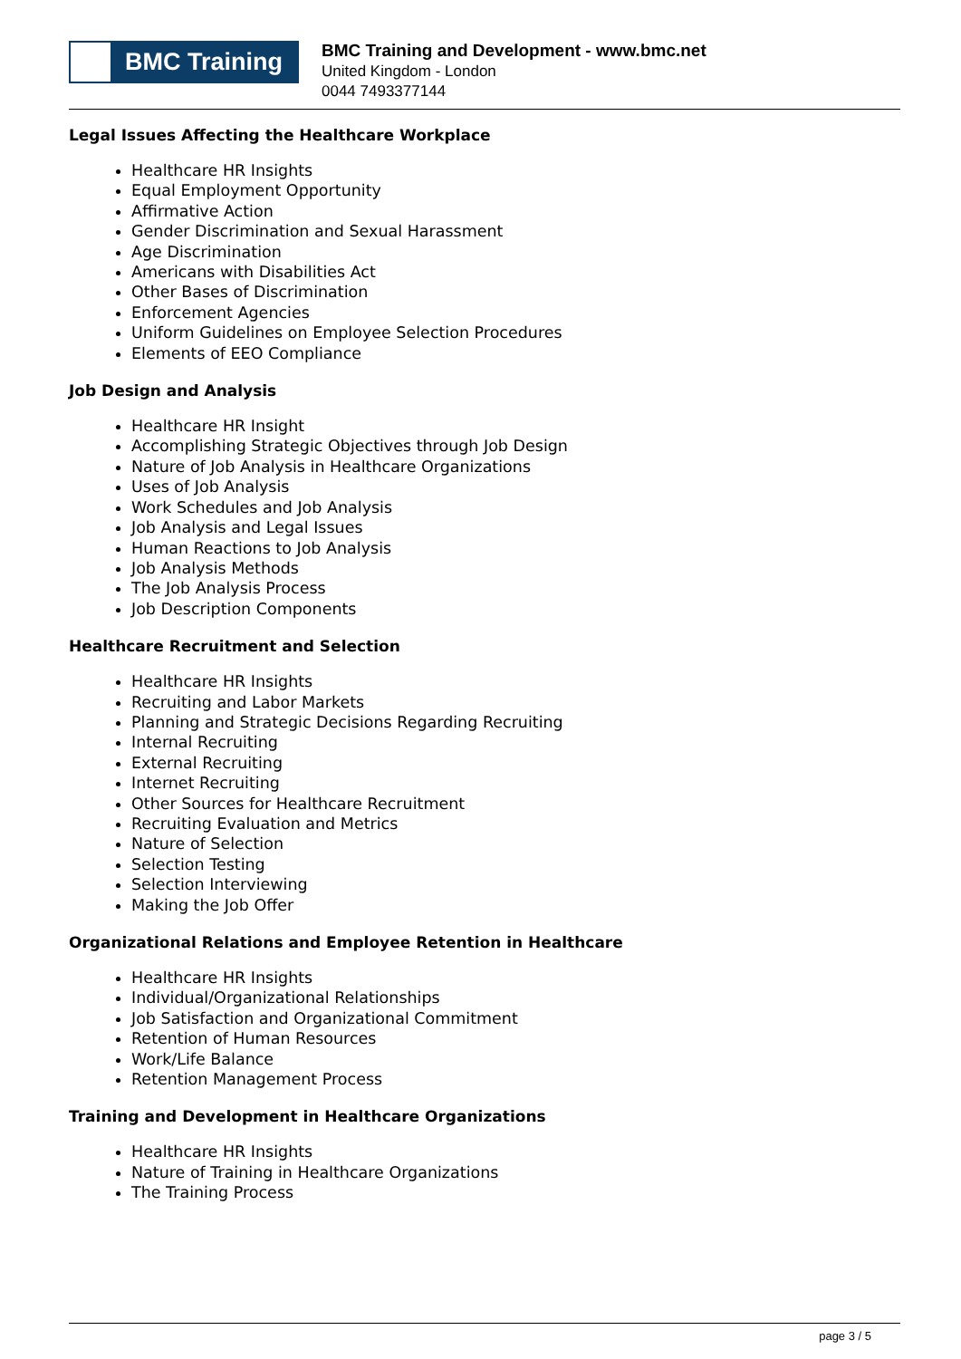BMC Training
BMC Training and Development - www.bmc.net
United Kingdom - London
0044 7493377144
Legal Issues Affecting the Healthcare Workplace
Healthcare HR Insights
Equal Employment Opportunity
Affirmative Action
Gender Discrimination and Sexual Harassment
Age Discrimination
Americans with Disabilities Act
Other Bases of Discrimination
Enforcement Agencies
Uniform Guidelines on Employee Selection Procedures
Elements of EEO Compliance
Job Design and Analysis
Healthcare HR Insight
Accomplishing Strategic Objectives through Job Design
Nature of Job Analysis in Healthcare Organizations
Uses of Job Analysis
Work Schedules and Job Analysis
Job Analysis and Legal Issues
Human Reactions to Job Analysis
Job Analysis Methods
The Job Analysis Process
Job Description Components
Healthcare Recruitment and Selection
Healthcare HR Insights
Recruiting and Labor Markets
Planning and Strategic Decisions Regarding Recruiting
Internal Recruiting
External Recruiting
Internet Recruiting
Other Sources for Healthcare Recruitment
Recruiting Evaluation and Metrics
Nature of Selection
Selection Testing
Selection Interviewing
Making the Job Offer
Organizational Relations and Employee Retention in Healthcare
Healthcare HR Insights
Individual/Organizational Relationships
Job Satisfaction and Organizational Commitment
Retention of Human Resources
Work/Life Balance
Retention Management Process
Training and Development in Healthcare Organizations
Healthcare HR Insights
Nature of Training in Healthcare Organizations
The Training Process
page 3 / 5